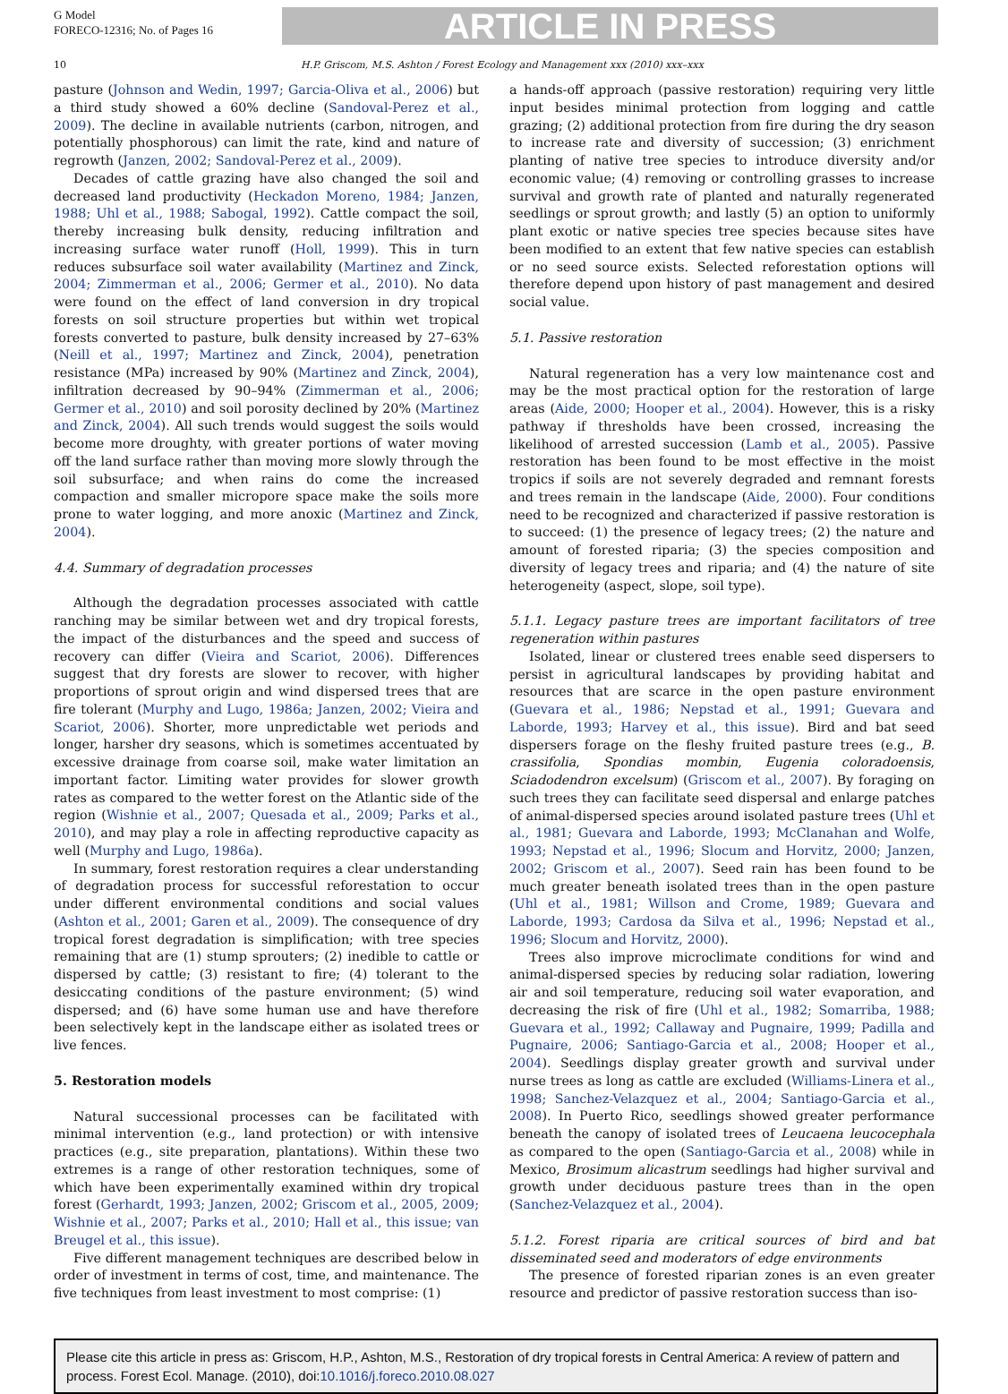G Model
FORECO-12316; No. of Pages 16
ARTICLE IN PRESS
10 H.P. Griscom, M.S. Ashton / Forest Ecology and Management xxx (2010) xxx–xxx
pasture (Johnson and Wedin, 1997; Garcia-Oliva et al., 2006) but a third study showed a 60% decline (Sandoval-Perez et al., 2009). The decline in available nutrients (carbon, nitrogen, and potentially phosphorous) can limit the rate, kind and nature of regrowth (Janzen, 2002; Sandoval-Perez et al., 2009).
Decades of cattle grazing have also changed the soil and decreased land productivity (Heckadon Moreno, 1984; Janzen, 1988; Uhl et al., 1988; Sabogal, 1992). Cattle compact the soil, thereby increasing bulk density, reducing infiltration and increasing surface water runoff (Holl, 1999). This in turn reduces subsurface soil water availability (Martinez and Zinck, 2004; Zimmerman et al., 2006; Germer et al., 2010). No data were found on the effect of land conversion in dry tropical forests on soil structure properties but within wet tropical forests converted to pasture, bulk density increased by 27–63% (Neill et al., 1997; Martinez and Zinck, 2004), penetration resistance (MPa) increased by 90% (Martinez and Zinck, 2004), infiltration decreased by 90–94% (Zimmerman et al., 2006; Germer et al., 2010) and soil porosity declined by 20% (Martinez and Zinck, 2004). All such trends would suggest the soils would become more droughty, with greater portions of water moving off the land surface rather than moving more slowly through the soil subsurface; and when rains do come the increased compaction and smaller micropore space make the soils more prone to water logging, and more anoxic (Martinez and Zinck, 2004).
4.4. Summary of degradation processes
Although the degradation processes associated with cattle ranching may be similar between wet and dry tropical forests, the impact of the disturbances and the speed and success of recovery can differ (Vieira and Scariot, 2006). Differences suggest that dry forests are slower to recover, with higher proportions of sprout origin and wind dispersed trees that are fire tolerant (Murphy and Lugo, 1986a; Janzen, 2002; Vieira and Scariot, 2006). Shorter, more unpredictable wet periods and longer, harsher dry seasons, which is sometimes accentuated by excessive drainage from coarse soil, make water limitation an important factor. Limiting water provides for slower growth rates as compared to the wetter forest on the Atlantic side of the region (Wishnie et al., 2007; Quesada et al., 2009; Parks et al., 2010), and may play a role in affecting reproductive capacity as well (Murphy and Lugo, 1986a).
In summary, forest restoration requires a clear understanding of degradation process for successful reforestation to occur under different environmental conditions and social values (Ashton et al., 2001; Garen et al., 2009). The consequence of dry tropical forest degradation is simplification; with tree species remaining that are (1) stump sprouters; (2) inedible to cattle or dispersed by cattle; (3) resistant to fire; (4) tolerant to the desiccating conditions of the pasture environment; (5) wind dispersed; and (6) have some human use and have therefore been selectively kept in the landscape either as isolated trees or live fences.
5. Restoration models
Natural successional processes can be facilitated with minimal intervention (e.g., land protection) or with intensive practices (e.g., site preparation, plantations). Within these two extremes is a range of other restoration techniques, some of which have been experimentally examined within dry tropical forest (Gerhardt, 1993; Janzen, 2002; Griscom et al., 2005, 2009; Wishnie et al., 2007; Parks et al., 2010; Hall et al., this issue; van Breugel et al., this issue).
Five different management techniques are described below in order of investment in terms of cost, time, and maintenance. The five techniques from least investment to most comprise: (1)
a hands-off approach (passive restoration) requiring very little input besides minimal protection from logging and cattle grazing; (2) additional protection from fire during the dry season to increase rate and diversity of succession; (3) enrichment planting of native tree species to introduce diversity and/or economic value; (4) removing or controlling grasses to increase survival and growth rate of planted and naturally regenerated seedlings or sprout growth; and lastly (5) an option to uniformly plant exotic or native species tree species because sites have been modified to an extent that few native species can establish or no seed source exists. Selected reforestation options will therefore depend upon history of past management and desired social value.
5.1. Passive restoration
Natural regeneration has a very low maintenance cost and may be the most practical option for the restoration of large areas (Aide, 2000; Hooper et al., 2004). However, this is a risky pathway if thresholds have been crossed, increasing the likelihood of arrested succession (Lamb et al., 2005). Passive restoration has been found to be most effective in the moist tropics if soils are not severely degraded and remnant forests and trees remain in the landscape (Aide, 2000). Four conditions need to be recognized and characterized if passive restoration is to succeed: (1) the presence of legacy trees; (2) the nature and amount of forested riparia; (3) the species composition and diversity of legacy trees and riparia; and (4) the nature of site heterogeneity (aspect, slope, soil type).
5.1.1. Legacy pasture trees are important facilitators of tree regeneration within pastures
Isolated, linear or clustered trees enable seed dispersers to persist in agricultural landscapes by providing habitat and resources that are scarce in the open pasture environment (Guevara et al., 1986; Nepstad et al., 1991; Guevara and Laborde, 1993; Harvey et al., this issue). Bird and bat seed dispersers forage on the fleshy fruited pasture trees (e.g., B. crassifolia, Spondias mombin, Eugenia coloradoensis, Sciadodendron excelsum) (Griscom et al., 2007). By foraging on such trees they can facilitate seed dispersal and enlarge patches of animal-dispersed species around isolated pasture trees (Uhl et al., 1981; Guevara and Laborde, 1993; McClanahan and Wolfe, 1993; Nepstad et al., 1996; Slocum and Horvitz, 2000; Janzen, 2002; Griscom et al., 2007). Seed rain has been found to be much greater beneath isolated trees than in the open pasture (Uhl et al., 1981; Willson and Crome, 1989; Guevara and Laborde, 1993; Cardosa da Silva et al., 1996; Nepstad et al., 1996; Slocum and Horvitz, 2000).
Trees also improve microclimate conditions for wind and animal-dispersed species by reducing solar radiation, lowering air and soil temperature, reducing soil water evaporation, and decreasing the risk of fire (Uhl et al., 1982; Somarriba, 1988; Guevara et al., 1992; Callaway and Pugnaire, 1999; Padilla and Pugnaire, 2006; Santiago-Garcia et al., 2008; Hooper et al., 2004). Seedlings display greater growth and survival under nurse trees as long as cattle are excluded (Williams-Linera et al., 1998; Sanchez-Velazquez et al., 2004; Santiago-Garcia et al., 2008). In Puerto Rico, seedlings showed greater performance beneath the canopy of isolated trees of Leucaena leucocephala as compared to the open (Santiago-Garcia et al., 2008) while in Mexico, Brosimum alicastrum seedlings had higher survival and growth under deciduous pasture trees than in the open (Sanchez-Velazquez et al., 2004).
5.1.2. Forest riparia are critical sources of bird and bat disseminated seed and moderators of edge environments
The presence of forested riparian zones is an even greater resource and predictor of passive restoration success than iso-
Please cite this article in press as: Griscom, H.P., Ashton, M.S., Restoration of dry tropical forests in Central America: A review of pattern and process. Forest Ecol. Manage. (2010), doi:10.1016/j.foreco.2010.08.027